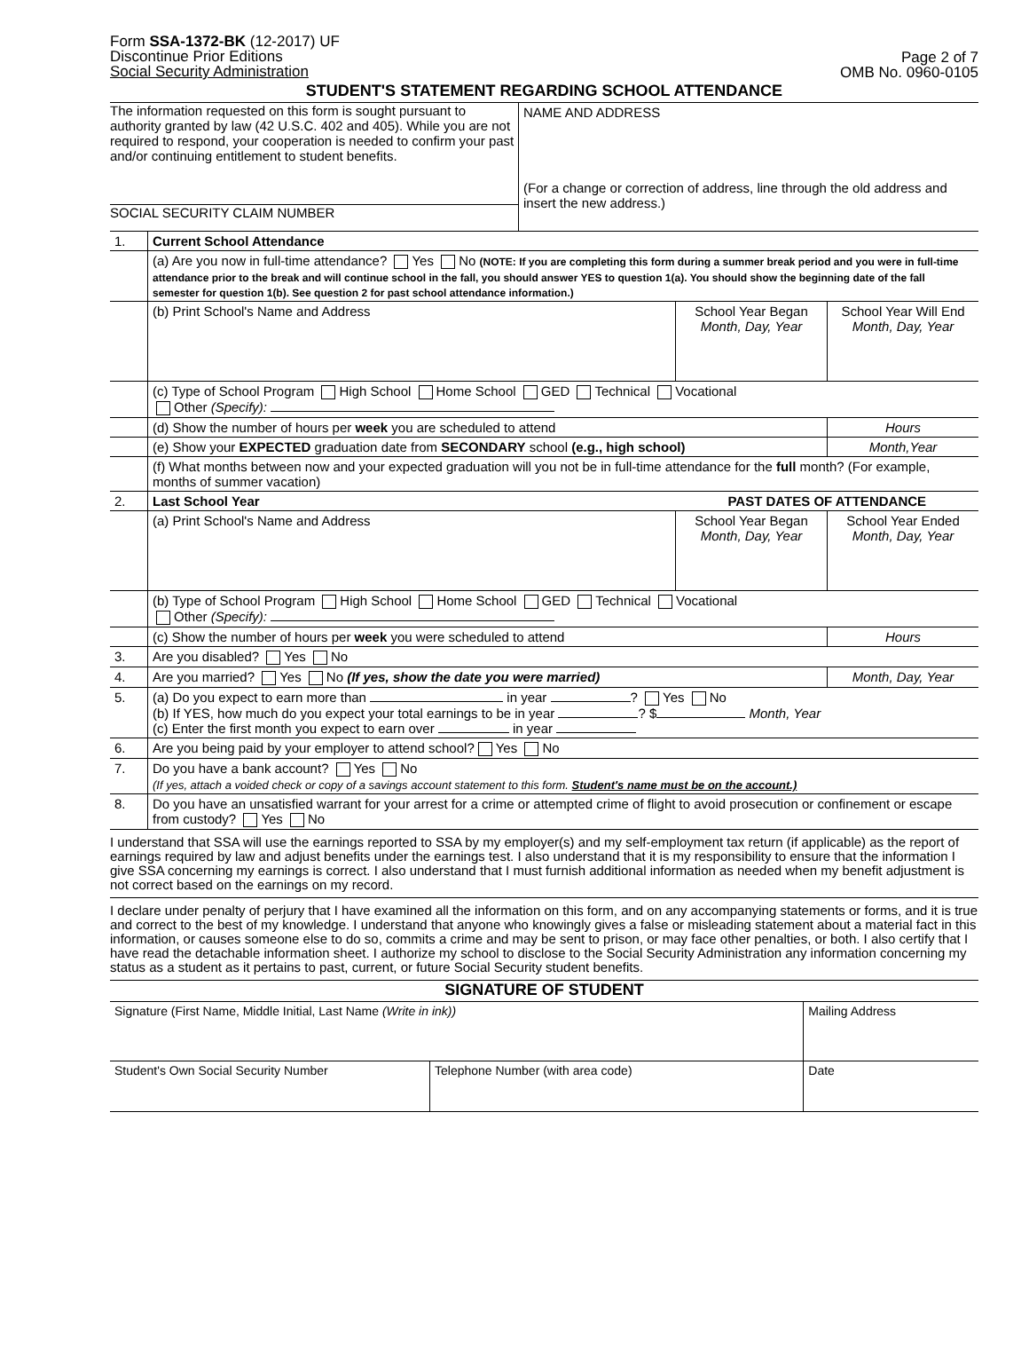Form SSA-1372-BK (12-2017) UF
Discontinue Prior Editions
Social Security Administration
Page 2 of 7
OMB No. 0960-0105
STUDENT'S STATEMENT REGARDING SCHOOL ATTENDANCE
| The information requested on this form is sought pursuant to authority granted by law (42 U.S.C. 402 and 405). While you are not required to respond, your cooperation is needed to confirm your past and/or continuing entitlement to student benefits. | NAME AND ADDRESS (For a change or correction of address, line through the old address and insert the new address.) |
| SOCIAL SECURITY CLAIM NUMBER | |
| 1. | Current School Attendance | | |
| | (a) Are you now in full-time attendance? Yes No (NOTE: If you are completing this form during a summer break period and you were in full-time attendance prior to the break and will continue school in the fall, you should answer YES to question 1(a). You should show the beginning date of the fall semester for question 1(b). See question 2 for past school attendance information.) | | |
| | (b) Print School's Name and Address | School Year Began Month, Day, Year | School Year Will End Month, Day, Year |
| | (c) Type of School Program High School Home School GED Technical Vocational Other (Specify): | | |
| | (d) Show the number of hours per week you are scheduled to attend | | Hours |
| | (e) Show your EXPECTED graduation date from SECONDARY school (e.g., high school) | | Month,Year |
| | (f) What months between now and your expected graduation will you not be in full-time attendance for the full month? (For example, months of summer vacation) | | |
| 2. | Last School Year | PAST DATES OF ATTENDANCE | |
| | (a) Print School's Name and Address | School Year Began Month, Day, Year | School Year Ended Month, Day, Year |
| | (b) Type of School Program High School Home School GED Technical Vocational Other (Specify): | | |
| | (c) Show the number of hours per week you were scheduled to attend | | Hours |
| 3. | Are you disabled? Yes No | | |
| 4. | Are you married? Yes No (If yes, show the date you were married) | | Month, Day, Year |
| 5. | (a) Do you expect to earn more than in year ? Yes No (b) If YES, how much do you expect your total earnings to be in year ? $ Month, Year (c) Enter the first month you expect to earn over in year | | |
| 6. | Are you being paid by your employer to attend school? Yes No | | |
| 7. | Do you have a bank account? Yes No (If yes, attach a voided check or copy of a savings account statement to this form. Student's name must be on the account.) | | |
| 8. | Do you have an unsatisfied warrant for your arrest for a crime or attempted crime of flight to avoid prosecution or confinement or escape from custody? Yes No | | |
I understand that SSA will use the earnings reported to SSA by my employer(s) and my self-employment tax return (if applicable) as the report of earnings required by law and adjust benefits under the earnings test. I also understand that it is my responsibility to ensure that the information I give SSA concerning my earnings is correct. I also understand that I must furnish additional information as needed when my benefit adjustment is not correct based on the earnings on my record.
I declare under penalty of perjury that I have examined all the information on this form, and on any accompanying statements or forms, and it is true and correct to the best of my knowledge. I understand that anyone who knowingly gives a false or misleading statement about a material fact in this information, or causes someone else to do so, commits a crime and may be sent to prison, or may face other penalties, or both. I also certify that I have read the detachable information sheet. I authorize my school to disclose to the Social Security Administration any information concerning my status as a student as it pertains to past, current, or future Social Security student benefits.
SIGNATURE OF STUDENT
| Signature (First Name, Middle Initial, Last Name (Write in ink)) | | Mailing Address | |
| Student's Own Social Security Number | Telephone Number (with area code) | | Date |